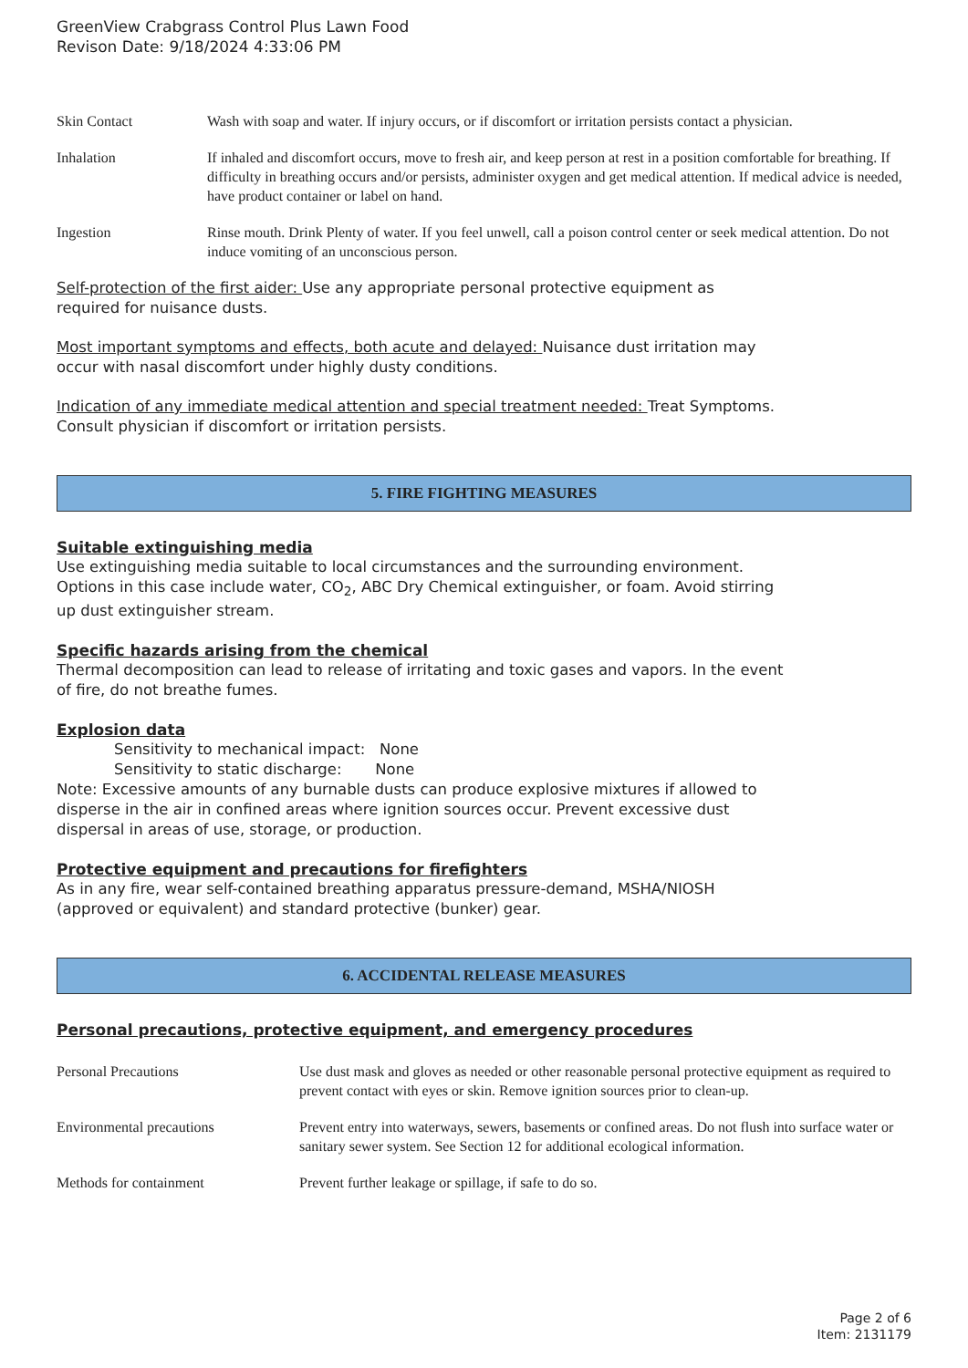GreenView Crabgrass Control Plus Lawn Food
Revison Date: 9/18/2024 4:33:06 PM
| Skin Contact | Wash with soap and water. If injury occurs, or if discomfort or irritation persists contact a physician. |
| Inhalation | If inhaled and discomfort occurs, move to fresh air, and keep person at rest in a position comfortable for breathing. If difficulty in breathing occurs and/or persists, administer oxygen and get medical attention. If medical advice is needed, have product container or label on hand. |
| Ingestion | Rinse mouth. Drink Plenty of water. If you feel unwell, call a poison control center or seek medical attention. Do not induce vomiting of an unconscious person. |
Self-protection of the first aider: Use any appropriate personal protective equipment as
required for nuisance dusts.
Most important symptoms and effects, both acute and delayed: Nuisance dust irritation may
occur with nasal discomfort under highly dusty conditions.
Indication of any immediate medical attention and special treatment needed: Treat Symptoms.
Consult physician if discomfort or irritation persists.
5. FIRE FIGHTING MEASURES
Suitable extinguishing media
Use extinguishing media suitable to local circumstances and the surrounding environment.
Options in this case include water, CO<sub>2</sub>, ABC Dry Chemical extinguisher, or foam. Avoid stirring
up dust extinguisher stream.
Specific hazards arising from the chemical
Thermal decomposition can lead to release of irritating and toxic gases and vapors. In the event
of fire, do not breathe fumes.
Explosion data
Sensitivity to mechanical impact: None
Sensitivity to static discharge: None
Note: Excessive amounts of any burnable dusts can produce explosive mixtures if allowed to
disperse in the air in confined areas where ignition sources occur. Prevent excessive dust
dispersal in areas of use, storage, or production.
Protective equipment and precautions for firefighters
As in any fire, wear self-contained breathing apparatus pressure-demand, MSHA/NIOSH
(approved or equivalent) and standard protective (bunker) gear.
6. ACCIDENTAL RELEASE MEASURES
Personal precautions, protective equipment, and emergency procedures
| Personal Precautions | Use dust mask and gloves as needed or other reasonable personal protective equipment as required to prevent contact with eyes or skin. Remove ignition sources prior to clean-up. |
| Environmental precautions | Prevent entry into waterways, sewers, basements or confined areas. Do not flush into surface water or sanitary sewer system. See Section 12 for additional ecological information. |
| Methods for containment | Prevent further leakage or spillage, if safe to do so. |
Page 2 of 6
Item: 2131179